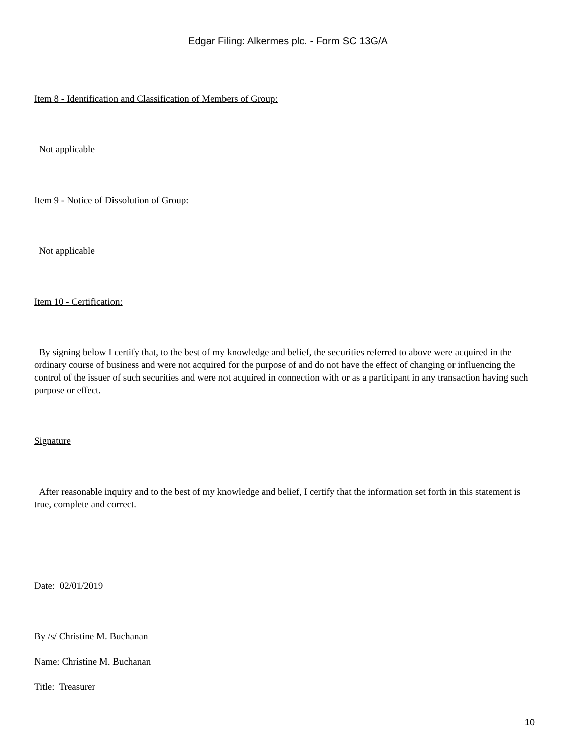Edgar Filing: Alkermes plc. - Form SC 13G/A
Item 8 - Identification and Classification of Members of Group:
Not applicable
Item 9 - Notice of Dissolution of Group:
Not applicable
Item 10 - Certification:
By signing below I certify that, to the best of my knowledge and belief, the securities referred to above were acquired in the ordinary course of business and were not acquired for the purpose of and do not have the effect of changing or influencing the control of the issuer of such securities and were not acquired in connection with or as a participant in any transaction having such purpose or effect.
Signature
After reasonable inquiry and to the best of my knowledge and belief, I certify that the information set forth in this statement is true, complete and correct.
Date: 02/01/2019
By /s/ Christine M. Buchanan
Name: Christine M. Buchanan
Title: Treasurer
10